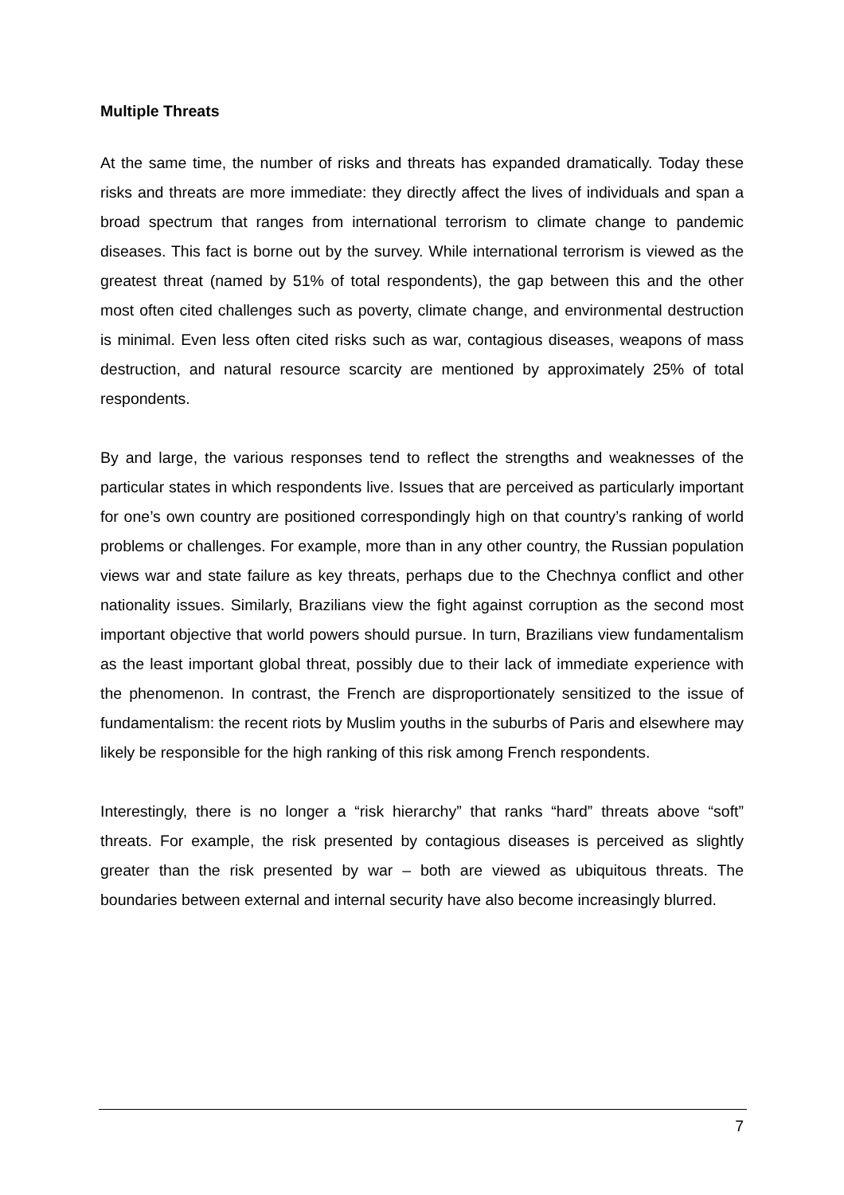Multiple Threats
At the same time, the number of risks and threats has expanded dramatically. Today these risks and threats are more immediate: they directly affect the lives of individuals and span a broad spectrum that ranges from international terrorism to climate change to pandemic diseases. This fact is borne out by the survey. While international terrorism is viewed as the greatest threat (named by 51% of total respondents), the gap between this and the other most often cited challenges such as poverty, climate change, and environmental destruction is minimal. Even less often cited risks such as war, contagious diseases, weapons of mass destruction, and natural resource scarcity are mentioned by approximately 25% of total respondents.
By and large, the various responses tend to reflect the strengths and weaknesses of the particular states in which respondents live. Issues that are perceived as particularly important for one’s own country are positioned correspondingly high on that country’s ranking of world problems or challenges. For example, more than in any other country, the Russian population views war and state failure as key threats, perhaps due to the Chechnya conflict and other nationality issues. Similarly, Brazilians view the fight against corruption as the second most important objective that world powers should pursue. In turn, Brazilians view fundamentalism as the least important global threat, possibly due to their lack of immediate experience with the phenomenon. In contrast, the French are disproportionately sensitized to the issue of fundamentalism: the recent riots by Muslim youths in the suburbs of Paris and elsewhere may likely be responsible for the high ranking of this risk among French respondents.
Interestingly, there is no longer a “risk hierarchy” that ranks “hard” threats above “soft” threats. For example, the risk presented by contagious diseases is perceived as slightly greater than the risk presented by war – both are viewed as ubiquitous threats. The boundaries between external and internal security have also become increasingly blurred.
7